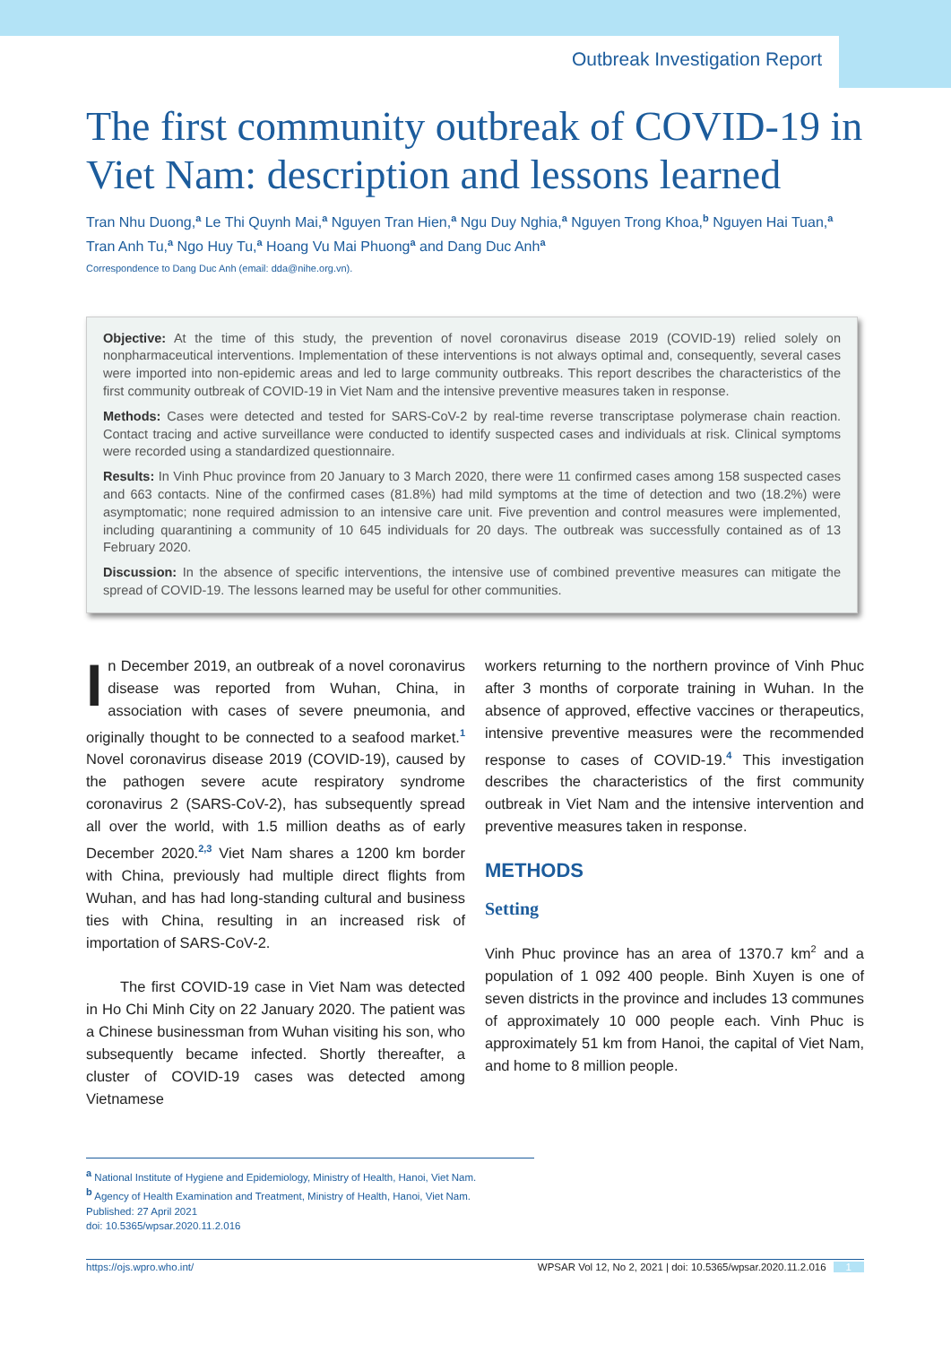Outbreak Investigation Report
The first community outbreak of COVID-19 in Viet Nam: description and lessons learned
Tran Nhu Duong,<sup>a</sup> Le Thi Quynh Mai,<sup>a</sup> Nguyen Tran Hien,<sup>a</sup> Ngu Duy Nghia,<sup>a</sup> Nguyen Trong Khoa,<sup>b</sup> Nguyen Hai Tuan,<sup>a</sup> Tran Anh Tu,<sup>a</sup> Ngo Huy Tu,<sup>a</sup> Hoang Vu Mai Phuong<sup>a</sup> and Dang Duc Anh<sup>a</sup>
Correspondence to Dang Duc Anh (email: dda@nihe.org.vn).
Objective: At the time of this study, the prevention of novel coronavirus disease 2019 (COVID-19) relied solely on nonpharmaceutical interventions. Implementation of these interventions is not always optimal and, consequently, several cases were imported into non-epidemic areas and led to large community outbreaks. This report describes the characteristics of the first community outbreak of COVID-19 in Viet Nam and the intensive preventive measures taken in response.
Methods: Cases were detected and tested for SARS-CoV-2 by real-time reverse transcriptase polymerase chain reaction. Contact tracing and active surveillance were conducted to identify suspected cases and individuals at risk. Clinical symptoms were recorded using a standardized questionnaire.
Results: In Vinh Phuc province from 20 January to 3 March 2020, there were 11 confirmed cases among 158 suspected cases and 663 contacts. Nine of the confirmed cases (81.8%) had mild symptoms at the time of detection and two (18.2%) were asymptomatic; none required admission to an intensive care unit. Five prevention and control measures were implemented, including quarantining a community of 10 645 individuals for 20 days. The outbreak was successfully contained as of 13 February 2020.
Discussion: In the absence of specific interventions, the intensive use of combined preventive measures can mitigate the spread of COVID-19. The lessons learned may be useful for other communities.
In December 2019, an outbreak of a novel coronavirus disease was reported from Wuhan, China, in association with cases of severe pneumonia, and originally thought to be connected to a seafood market.<sup>1</sup> Novel coronavirus disease 2019 (COVID-19), caused by the pathogen severe acute respiratory syndrome coronavirus 2 (SARS-CoV-2), has subsequently spread all over the world, with 1.5 million deaths as of early December 2020.<sup>2,3</sup> Viet Nam shares a 1200 km border with China, previously had multiple direct flights from Wuhan, and has had long-standing cultural and business ties with China, resulting in an increased risk of importation of SARS-CoV-2.
The first COVID-19 case in Viet Nam was detected in Ho Chi Minh City on 22 January 2020. The patient was a Chinese businessman from Wuhan visiting his son, who subsequently became infected. Shortly thereafter, a cluster of COVID-19 cases was detected among Vietnamese
workers returning to the northern province of Vinh Phuc after 3 months of corporate training in Wuhan. In the absence of approved, effective vaccines or therapeutics, intensive preventive measures were the recommended response to cases of COVID-19.<sup>4</sup> This investigation describes the characteristics of the first community outbreak in Viet Nam and the intensive intervention and preventive measures taken in response.
METHODS
Setting
Vinh Phuc province has an area of 1370.7 km<sup>2</sup> and a population of 1 092 400 people. Binh Xuyen is one of seven districts in the province and includes 13 communes of approximately 10 000 people each. Vinh Phuc is approximately 51 km from Hanoi, the capital of Viet Nam, and home to 8 million people.
<sup>a</sup> National Institute of Hygiene and Epidemiology, Ministry of Health, Hanoi, Viet Nam.
<sup>b</sup> Agency of Health Examination and Treatment, Ministry of Health, Hanoi, Viet Nam.
Published: 27 April 2021
doi: 10.5365/wpsar.2020.11.2.016
https://ojs.wpro.who.int/ WPSAR Vol 12, No 2, 2021 | doi: 10.5365/wpsar.2020.11.2.016 1